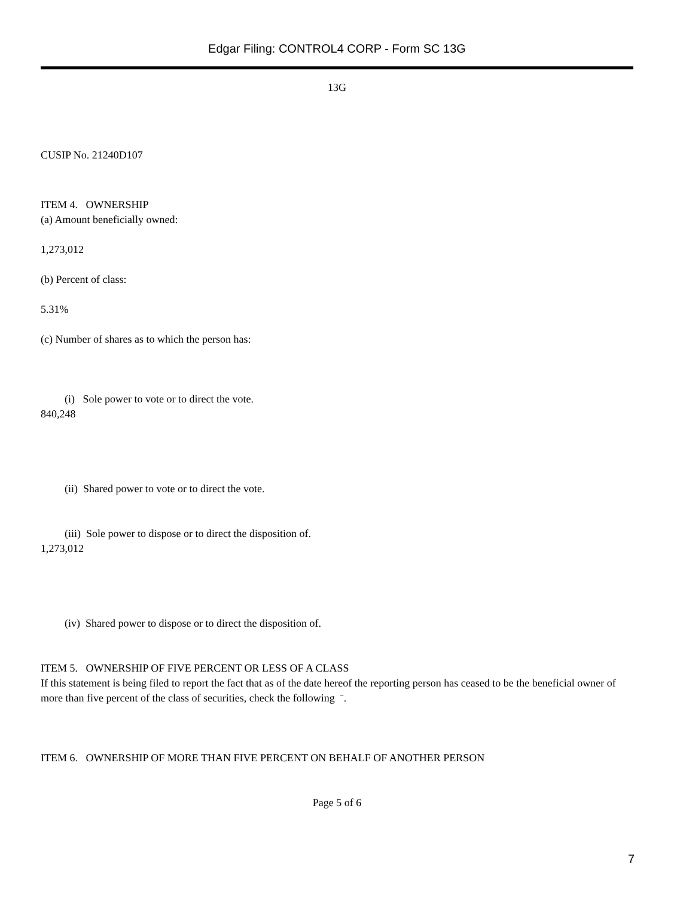Edgar Filing: CONTROL4 CORP - Form SC 13G
13G
CUSIP No. 21240D107
ITEM 4. OWNERSHIP
(a) Amount beneficially owned:
1,273,012
(b) Percent of class:
5.31%
(c) Number of shares as to which the person has:
(i) Sole power to vote or to direct the vote.
840,248
(ii) Shared power to vote or to direct the vote.
(iii) Sole power to dispose or to direct the disposition of.
1,273,012
(iv) Shared power to dispose or to direct the disposition of.
ITEM 5. OWNERSHIP OF FIVE PERCENT OR LESS OF A CLASS
If this statement is being filed to report the fact that as of the date hereof the reporting person has ceased to be the beneficial owner of more than five percent of the class of securities, check the following ¨.
ITEM 6. OWNERSHIP OF MORE THAN FIVE PERCENT ON BEHALF OF ANOTHER PERSON
Page 5 of 6
7